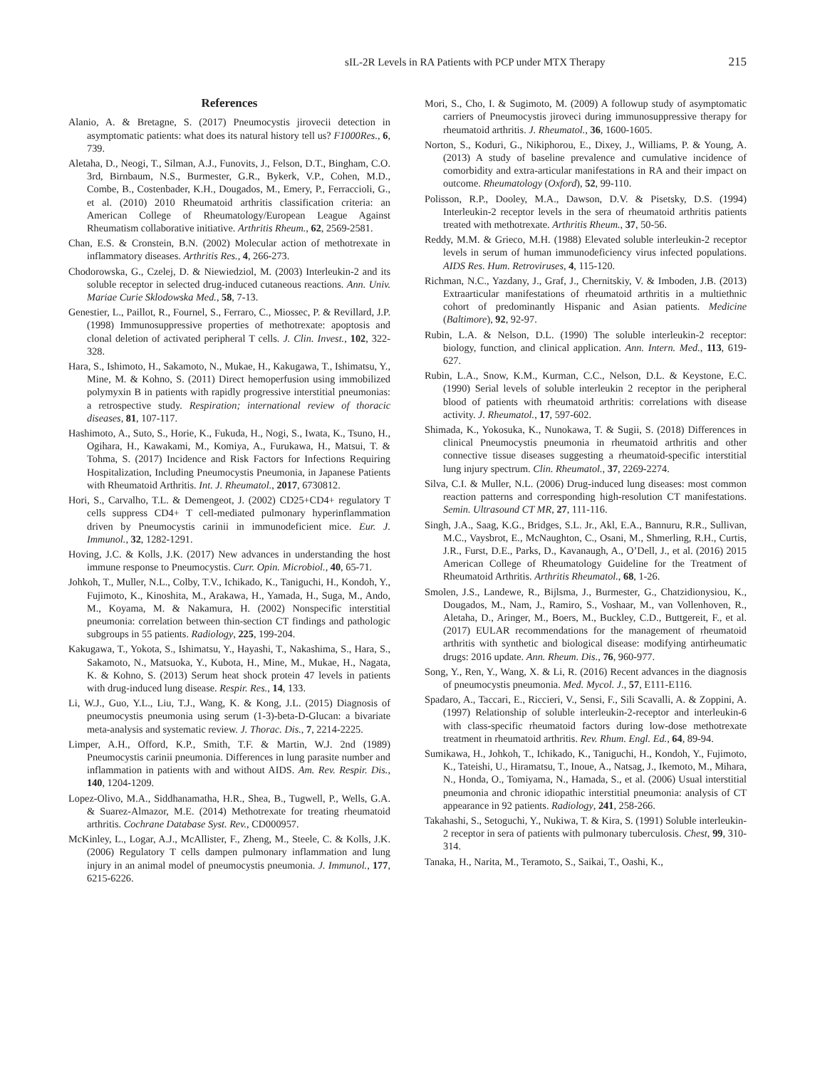sIL-2R Levels in RA Patients with PCP under MTX Therapy 215
References
Alanio, A. & Bretagne, S. (2017) Pneumocystis jirovecii detection in asymptomatic patients: what does its natural history tell us? F1000Res., 6, 739.
Aletaha, D., Neogi, T., Silman, A.J., Funovits, J., Felson, D.T., Bingham, C.O. 3rd, Birnbaum, N.S., Burmester, G.R., Bykerk, V.P., Cohen, M.D., Combe, B., Costenbader, K.H., Dougados, M., Emery, P., Ferraccioli, G., et al. (2010) 2010 Rheumatoid arthritis classification criteria: an American College of Rheumatology/European League Against Rheumatism collaborative initiative. Arthritis Rheum., 62, 2569-2581.
Chan, E.S. & Cronstein, B.N. (2002) Molecular action of methotrexate in inflammatory diseases. Arthritis Res., 4, 266-273.
Chodorowska, G., Czelej, D. & Niewiedziol, M. (2003) Interleukin-2 and its soluble receptor in selected drug-induced cutaneous reactions. Ann. Univ. Mariae Curie Sklodowska Med., 58, 7-13.
Genestier, L., Paillot, R., Fournel, S., Ferraro, C., Miossec, P. & Revillard, J.P. (1998) Immunosuppressive properties of methotrexate: apoptosis and clonal deletion of activated peripheral T cells. J. Clin. Invest., 102, 322-328.
Hara, S., Ishimoto, H., Sakamoto, N., Mukae, H., Kakugawa, T., Ishimatsu, Y., Mine, M. & Kohno, S. (2011) Direct hemoperfusion using immobilized polymyxin B in patients with rapidly progressive interstitial pneumonias: a retrospective study. Respiration; international review of thoracic diseases, 81, 107-117.
Hashimoto, A., Suto, S., Horie, K., Fukuda, H., Nogi, S., Iwata, K., Tsuno, H., Ogihara, H., Kawakami, M., Komiya, A., Furukawa, H., Matsui, T. & Tohma, S. (2017) Incidence and Risk Factors for Infections Requiring Hospitalization, Including Pneumocystis Pneumonia, in Japanese Patients with Rheumatoid Arthritis. Int. J. Rheumatol., 2017, 6730812.
Hori, S., Carvalho, T.L. & Demengeot, J. (2002) CD25+CD4+ regulatory T cells suppress CD4+ T cell-mediated pulmonary hyperinflammation driven by Pneumocystis carinii in immunodeficient mice. Eur. J. Immunol., 32, 1282-1291.
Hoving, J.C. & Kolls, J.K. (2017) New advances in understanding the host immune response to Pneumocystis. Curr. Opin. Microbiol., 40, 65-71.
Johkoh, T., Muller, N.L., Colby, T.V., Ichikado, K., Taniguchi, H., Kondoh, Y., Fujimoto, K., Kinoshita, M., Arakawa, H., Yamada, H., Suga, M., Ando, M., Koyama, M. & Nakamura, H. (2002) Nonspecific interstitial pneumonia: correlation between thin-section CT findings and pathologic subgroups in 55 patients. Radiology, 225, 199-204.
Kakugawa, T., Yokota, S., Ishimatsu, Y., Hayashi, T., Nakashima, S., Hara, S., Sakamoto, N., Matsuoka, Y., Kubota, H., Mine, M., Mukae, H., Nagata, K. & Kohno, S. (2013) Serum heat shock protein 47 levels in patients with drug-induced lung disease. Respir. Res., 14, 133.
Li, W.J., Guo, Y.L., Liu, T.J., Wang, K. & Kong, J.L. (2015) Diagnosis of pneumocystis pneumonia using serum (1-3)-beta-D-Glucan: a bivariate meta-analysis and systematic review. J. Thorac. Dis., 7, 2214-2225.
Limper, A.H., Offord, K.P., Smith, T.F. & Martin, W.J. 2nd (1989) Pneumocystis carinii pneumonia. Differences in lung parasite number and inflammation in patients with and without AIDS. Am. Rev. Respir. Dis., 140, 1204-1209.
Lopez-Olivo, M.A., Siddhanamatha, H.R., Shea, B., Tugwell, P., Wells, G.A. & Suarez-Almazor, M.E. (2014) Methotrexate for treating rheumatoid arthritis. Cochrane Database Syst. Rev., CD000957.
McKinley, L., Logar, A.J., McAllister, F., Zheng, M., Steele, C. & Kolls, J.K. (2006) Regulatory T cells dampen pulmonary inflammation and lung injury in an animal model of pneumocystis pneumonia. J. Immunol., 177, 6215-6226.
Mori, S., Cho, I. & Sugimoto, M. (2009) A followup study of asymptomatic carriers of Pneumocystis jiroveci during immunosuppressive therapy for rheumatoid arthritis. J. Rheumatol., 36, 1600-1605.
Norton, S., Koduri, G., Nikiphorou, E., Dixey, J., Williams, P. & Young, A. (2013) A study of baseline prevalence and cumulative incidence of comorbidity and extra-articular manifestations in RA and their impact on outcome. Rheumatology (Oxford), 52, 99-110.
Polisson, R.P., Dooley, M.A., Dawson, D.V. & Pisetsky, D.S. (1994) Interleukin-2 receptor levels in the sera of rheumatoid arthritis patients treated with methotrexate. Arthritis Rheum., 37, 50-56.
Reddy, M.M. & Grieco, M.H. (1988) Elevated soluble interleukin-2 receptor levels in serum of human immunodeficiency virus infected populations. AIDS Res. Hum. Retroviruses, 4, 115-120.
Richman, N.C., Yazdany, J., Graf, J., Chernitskiy, V. & Imboden, J.B. (2013) Extraarticular manifestations of rheumatoid arthritis in a multiethnic cohort of predominantly Hispanic and Asian patients. Medicine (Baltimore), 92, 92-97.
Rubin, L.A. & Nelson, D.L. (1990) The soluble interleukin-2 receptor: biology, function, and clinical application. Ann. Intern. Med., 113, 619-627.
Rubin, L.A., Snow, K.M., Kurman, C.C., Nelson, D.L. & Keystone, E.C. (1990) Serial levels of soluble interleukin 2 receptor in the peripheral blood of patients with rheumatoid arthritis: correlations with disease activity. J. Rheumatol., 17, 597-602.
Shimada, K., Yokosuka, K., Nunokawa, T. & Sugii, S. (2018) Differences in clinical Pneumocystis pneumonia in rheumatoid arthritis and other connective tissue diseases suggesting a rheumatoid-specific interstitial lung injury spectrum. Clin. Rheumatol., 37, 2269-2274.
Silva, C.I. & Muller, N.L. (2006) Drug-induced lung diseases: most common reaction patterns and corresponding high-resolution CT manifestations. Semin. Ultrasound CT MR, 27, 111-116.
Singh, J.A., Saag, K.G., Bridges, S.L. Jr., Akl, E.A., Bannuru, R.R., Sullivan, M.C., Vaysbrot, E., McNaughton, C., Osani, M., Shmerling, R.H., Curtis, J.R., Furst, D.E., Parks, D., Kavanaugh, A., O’Dell, J., et al. (2016) 2015 American College of Rheumatology Guideline for the Treatment of Rheumatoid Arthritis. Arthritis Rheumatol., 68, 1-26.
Smolen, J.S., Landewe, R., Bijlsma, J., Burmester, G., Chatzidionysiou, K., Dougados, M., Nam, J., Ramiro, S., Voshaar, M., van Vollenhoven, R., Aletaha, D., Aringer, M., Boers, M., Buckley, C.D., Buttgereit, F., et al. (2017) EULAR recommendations for the management of rheumatoid arthritis with synthetic and biological disease: modifying antirheumatic drugs: 2016 update. Ann. Rheum. Dis., 76, 960-977.
Song, Y., Ren, Y., Wang, X. & Li, R. (2016) Recent advances in the diagnosis of pneumocystis pneumonia. Med. Mycol. J., 57, E111-E116.
Spadaro, A., Taccari, E., Riccieri, V., Sensi, F., Sili Scavalli, A. & Zoppini, A. (1997) Relationship of soluble interleukin-2-receptor and interleukin-6 with class-specific rheumatoid factors during low-dose methotrexate treatment in rheumatoid arthritis. Rev. Rhum. Engl. Ed., 64, 89-94.
Sumikawa, H., Johkoh, T., Ichikado, K., Taniguchi, H., Kondoh, Y., Fujimoto, K., Tateishi, U., Hiramatsu, T., Inoue, A., Natsag, J., Ikemoto, M., Mihara, N., Honda, O., Tomiyama, N., Hamada, S., et al. (2006) Usual interstitial pneumonia and chronic idiopathic interstitial pneumonia: analysis of CT appearance in 92 patients. Radiology, 241, 258-266.
Takahashi, S., Setoguchi, Y., Nukiwa, T. & Kira, S. (1991) Soluble interleukin-2 receptor in sera of patients with pulmonary tuberculosis. Chest, 99, 310-314.
Tanaka, H., Narita, M., Teramoto, S., Saikai, T., Oashi, K.,